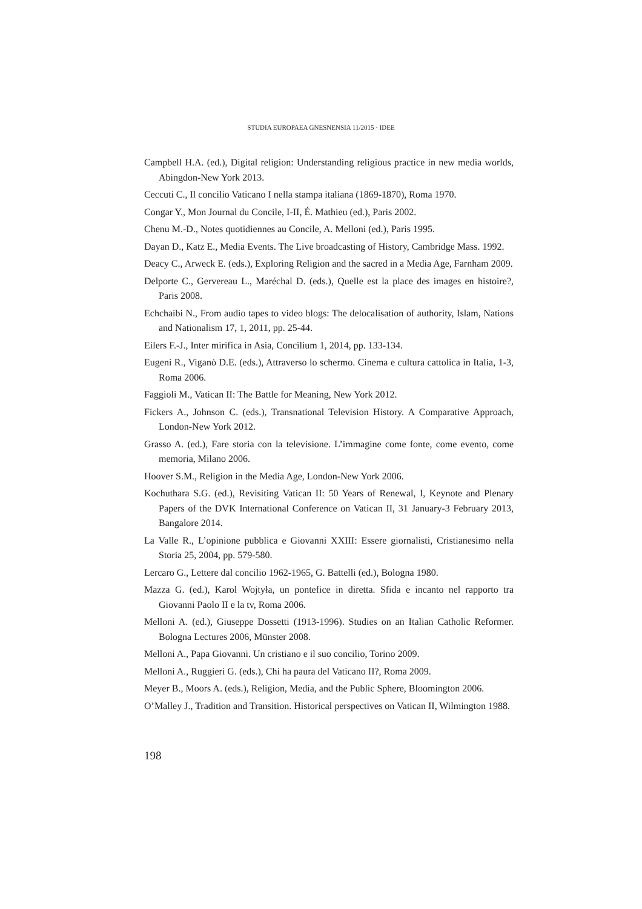STUDIA EUROPAEA GNESNENSIA 11/2015 · IDEE
Campbell H.A. (ed.), Digital religion: Understanding religious practice in new media worlds, Abingdon-New York 2013.
Ceccuti C., Il concilio Vaticano I nella stampa italiana (1869-1870), Roma 1970.
Congar Y., Mon Journal du Concile, I-II, É. Mathieu (ed.), Paris 2002.
Chenu M.-D., Notes quotidiennes au Concile, A. Melloni (ed.), Paris 1995.
Dayan D., Katz E., Media Events. The Live broadcasting of History, Cambridge Mass. 1992.
Deacy C., Arweck E. (eds.), Exploring Religion and the sacred in a Media Age, Farnham 2009.
Delporte C., Gervereau L., Maréchal D. (eds.), Quelle est la place des images en histoire?, Paris 2008.
Echchaibi N., From audio tapes to video blogs: The delocalisation of authority, Islam, Nations and Nationalism 17, 1, 2011, pp. 25-44.
Eilers F.-J., Inter mirifica in Asia, Concilium 1, 2014, pp. 133-134.
Eugeni R., Viganò D.E. (eds.), Attraverso lo schermo. Cinema e cultura cattolica in Italia, 1-3, Roma 2006.
Faggioli M., Vatican II: The Battle for Meaning, New York 2012.
Fickers A., Johnson C. (eds.), Transnational Television History. A Comparative Approach, London-New York 2012.
Grasso A. (ed.), Fare storia con la televisione. L’immagine come fonte, come evento, come memoria, Milano 2006.
Hoover S.M., Religion in the Media Age, London-New York 2006.
Kochuthara S.G. (ed.), Revisiting Vatican II: 50 Years of Renewal, I, Keynote and Plenary Papers of the DVK International Conference on Vatican II, 31 January-3 February 2013, Bangalore 2014.
La Valle R., L’opinione pubblica e Giovanni XXIII: Essere giornalisti, Cristianesimo nella Storia 25, 2004, pp. 579-580.
Lercaro G., Lettere dal concilio 1962-1965, G. Battelli (ed.), Bologna 1980.
Mazza G. (ed.), Karol Wojtyła, un pontefice in diretta. Sfida e incanto nel rapporto tra Giovanni Paolo II e la tv, Roma 2006.
Melloni A. (ed.), Giuseppe Dossetti (1913-1996). Studies on an Italian Catholic Reformer. Bologna Lectures 2006, Münster 2008.
Melloni A., Papa Giovanni. Un cristiano e il suo concilio, Torino 2009.
Melloni A., Ruggieri G. (eds.), Chi ha paura del Vaticano II?, Roma 2009.
Meyer B., Moors A. (eds.), Religion, Media, and the Public Sphere, Bloomington 2006.
O’Malley J., Tradition and Transition. Historical perspectives on Vatican II, Wilmington 1988.
198